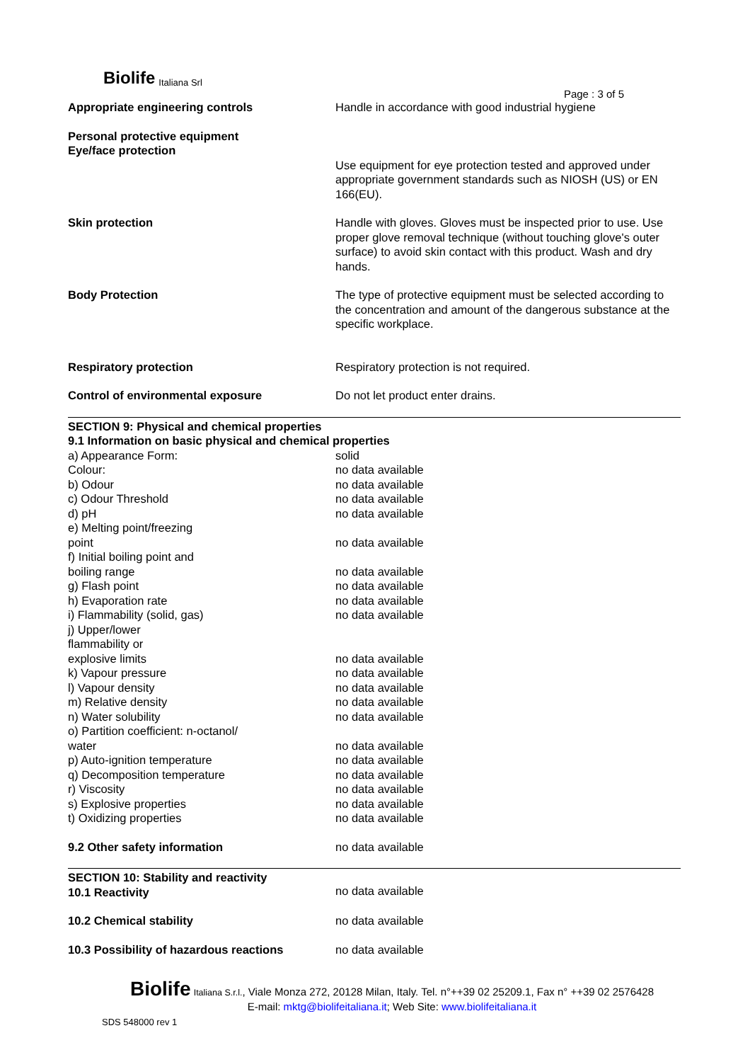Biolife Italiana Srl
Page : 3 of 5
| Appropriate engineering controls | Handle in accordance with good industrial hygiene |
| Personal protective equipment Eye/face protection | |
| | Use equipment for eye protection tested and approved under appropriate government standards such as NIOSH (US) or EN 166(EU). |
| Skin protection | Handle with gloves. Gloves must be inspected prior to use. Use proper glove removal technique (without touching glove's outer surface) to avoid skin contact with this product. Wash and dry hands. |
| Body Protection | The type of protective equipment must be selected according to the concentration and amount of the dangerous substance at the specific workplace. |
| Respiratory protection | Respiratory protection is not required. |
| Control of environmental exposure | Do not let product enter drains. |
| SECTION 9: Physical and chemical properties 9.1 Information on basic physical and chemical properties | |
| a) Appearance Form: | solid |
| Colour: | no data available |
| b) Odour | no data available |
| c) Odour Threshold | no data available |
| d) pH | no data available |
| e) Melting point/freezing point | no data available |
| f) Initial boiling point and boiling range | no data available |
| g) Flash point | no data available |
| h) Evaporation rate | no data available |
| i) Flammability (solid, gas) | no data available |
| j) Upper/lower flammability or explosive limits | no data available |
| k) Vapour pressure | no data available |
| l) Vapour density | no data available |
| m) Relative density | no data available |
| n) Water solubility | no data available |
| o) Partition coefficient: n-octanol/ water | no data available |
| p) Auto-ignition temperature | no data available |
| q) Decomposition temperature | no data available |
| r) Viscosity | no data available |
| s) Explosive properties | no data available |
| t) Oxidizing properties | no data available |
| 9.2 Other safety information | no data available |
| SECTION 10: Stability and reactivity 10.1 Reactivity | no data available |
| 10.2 Chemical stability | no data available |
| 10.3 Possibility of hazardous reactions | no data available |
Biolife Italiana S.r.l., Viale Monza 272, 20128 Milan, Italy. Tel. n°++39 02 25209.1, Fax n° ++39 02 2576428
E-mail: mktg@biolifeitaliana.it; Web Site: www.biolifeitaliana.it
SDS 548000 rev 1